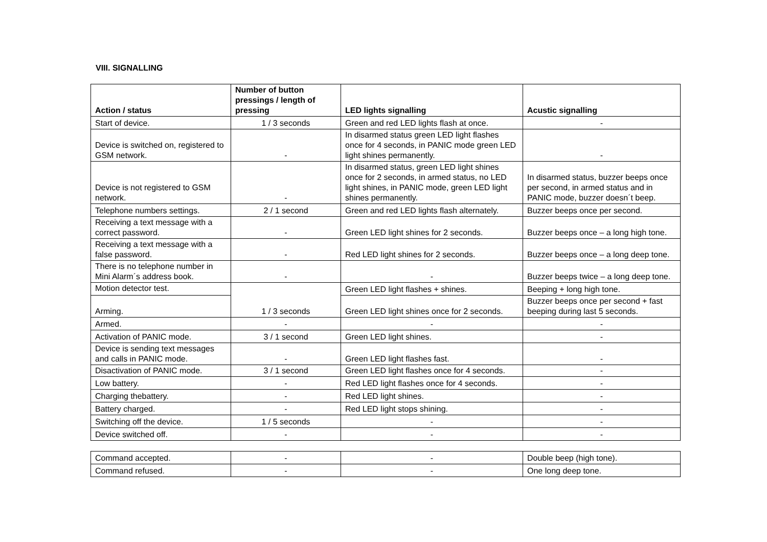VIII. SIGNALLING
| Action / status | Number of button pressings / length of pressing | LED lights signalling | Acustic signalling |
| --- | --- | --- | --- |
| Start of device. | 1 / 3 seconds | Green and red LED lights flash at once. | - |
| Device is switched on, registered to GSM network. | - | In disarmed status green LED light flashes once for 4 seconds, in PANIC mode green LED light shines permanently. | - |
| Device is not registered to GSM network. | - | In disarmed status, green LED light shines once for 2 seconds, in armed status, no LED light shines, in PANIC mode, green LED light shines permanently. | In disarmed status, buzzer beeps once per second, in armed status and in PANIC mode, buzzer doesn´t beep. |
| Telephone numbers settings. | 2 / 1 second | Green and red LED lights flash alternately. | Buzzer beeps once per second. |
| Receiving a text message with a correct password. | - | Green LED light shines for 2 seconds. | Buzzer beeps once – a long high tone. |
| Receiving a text message with a false password. | - | Red LED light shines for 2 seconds. | Buzzer beeps once – a long deep tone. |
| There is no telephone number in Mini Alarm´s address book. | - | - | Buzzer beeps twice – a long deep tone. |
| Motion detector test. | 1 / 3 seconds | Green LED light flashes + shines. | Beeping + long high tone. |
| Arming. | | Green LED light shines once for 2 seconds. | Buzzer beeps once per second + fast beeping during last 5 seconds. |
| Armed. | - | - | - |
| Activation of PANIC mode. | 3 / 1 second | Green LED light shines. | - |
| Device is sending text messages and calls in PANIC mode. | - | Green LED light flashes fast. | - |
| Disactivation of PANIC mode. | 3 / 1 second | Green LED light flashes once for 4 seconds. | - |
| Low battery. | - | Red LED light flashes once for 4 seconds. | - |
| Charging thebattery. | - | Red LED light shines. | - |
| Battery charged. | - | Red LED light stops shining. | - |
| Switching off the device. | 1 / 5 seconds | - | - |
| Device switched off. | - | - | - |
| Command accepted. | - | - | Double beep (high tone). |
| Command refused. | - | - | One long deep tone. |